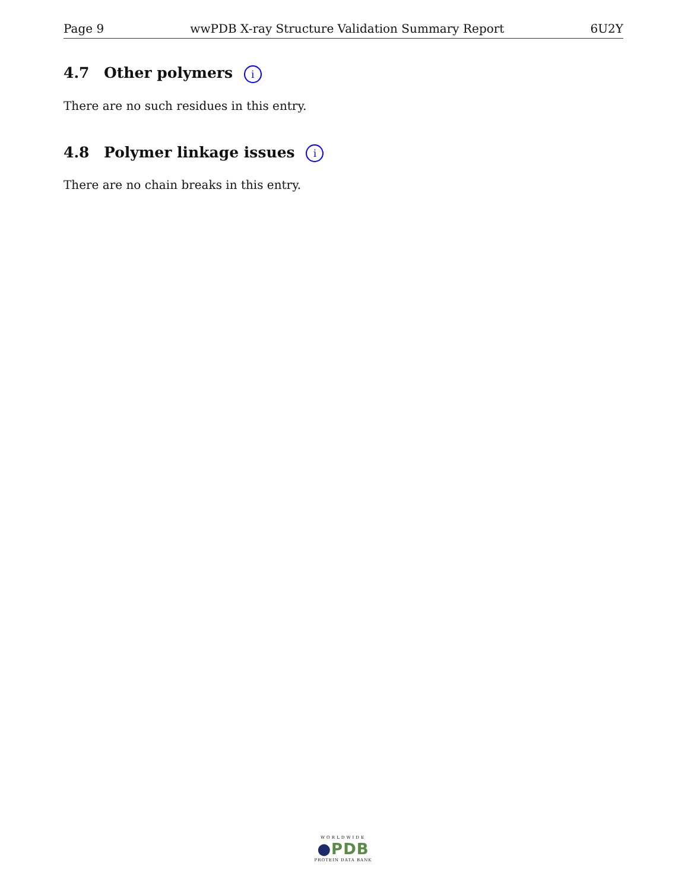Page 9 wwPDB X-ray Structure Validation Summary Report 6U2Y
4.7 Other polymers i
There are no such residues in this entry.
4.8 Polymer linkage issues i
There are no chain breaks in this entry.
WORLDWIDE
●PDB
PROTEIN DATA BANK